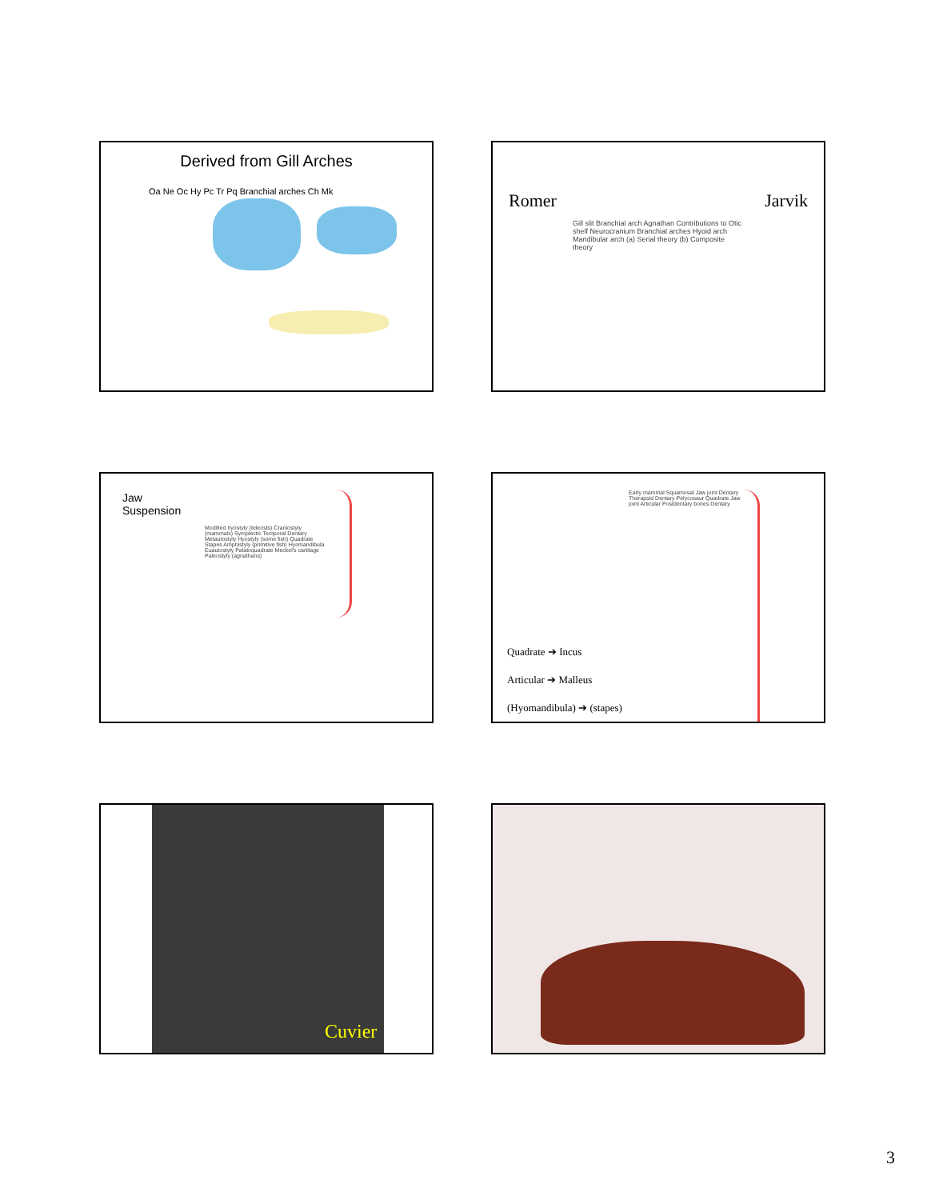Derived from Gill Arches
Oa Ne Oc Hy Pc Tr Pq Branchial arches Ch Mk
Romer Jarvik
Gill slit Branchial arch Agnathan Contributions to Otic shelf Neurocranium Branchial arches Hyoid arch Mandibular arch (a) Serial theory (b) Composite theory
Jaw
Suspension
Modified hyostyly (teleosts) Craniostyly (mammals) Symplectic Temporal Dentary Metautostyly Hyostyly (some fish) Quadrate Stapes Amphistyly (primitive fish) Hyomandibula Euautostyly Palatoquadrate Meckel's cartilage Paleostyly (agnathans)
Quadrate ➔ Incus
Articular ➔ Malleus
(Hyomandibula) ➔ (stapes)
Early mammal Squamosal Jaw joint Dentary Therapsid Dentary Pelycosaur Quadrate Jaw joint Articular Postdentary bones Dentary
Cuvier
3